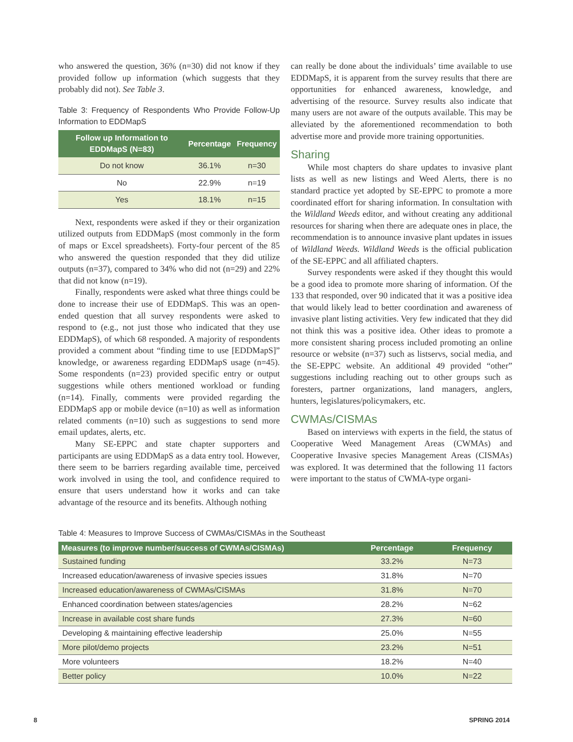who answered the question, 36% (n=30) did not know if they provided follow up information (which suggests that they probably did not). See Table 3.
Table 3: Frequency of Respondents Who Provide Follow-Up Information to EDDMapS
| Follow up Information to EDDMapS (N=83) | Percentage | Frequency |
| --- | --- | --- |
| Do not know | 36.1% | n=30 |
| No | 22.9% | n=19 |
| Yes | 18.1% | n=15 |
Next, respondents were asked if they or their organization utilized outputs from EDDMapS (most commonly in the form of maps or Excel spreadsheets). Forty-four percent of the 85 who answered the question responded that they did utilize outputs (n=37), compared to 34% who did not (n=29) and 22% that did not know (n=19).
Finally, respondents were asked what three things could be done to increase their use of EDDMapS. This was an open-ended question that all survey respondents were asked to respond to (e.g., not just those who indicated that they use EDDMapS), of which 68 responded. A majority of respondents provided a comment about “finding time to use [EDDMapS]” knowledge, or awareness regarding EDDMapS usage (n=45). Some respondents (n=23) provided specific entry or output suggestions while others mentioned workload or funding (n=14). Finally, comments were provided regarding the EDDMapS app or mobile device (n=10) as well as information related comments (n=10) such as suggestions to send more email updates, alerts, etc.
Many SE-EPPC and state chapter supporters and participants are using EDDMapS as a data entry tool. However, there seem to be barriers regarding available time, perceived work involved in using the tool, and confidence required to ensure that users understand how it works and can take advantage of the resource and its benefits. Although nothing
can really be done about the individuals’ time available to use EDDMapS, it is apparent from the survey results that there are opportunities for enhanced awareness, knowledge, and advertising of the resource. Survey results also indicate that many users are not aware of the outputs available. This may be alleviated by the aforementioned recommendation to both advertise more and provide more training opportunities.
Sharing
While most chapters do share updates to invasive plant lists as well as new listings and Weed Alerts, there is no standard practice yet adopted by SE-EPPC to promote a more coordinated effort for sharing information. In consultation with the Wildland Weeds editor, and without creating any additional resources for sharing when there are adequate ones in place, the recommendation is to announce invasive plant updates in issues of Wildland Weeds. Wildland Weeds is the official publication of the SE-EPPC and all affiliated chapters.
Survey respondents were asked if they thought this would be a good idea to promote more sharing of information. Of the 133 that responded, over 90 indicated that it was a positive idea that would likely lead to better coordination and awareness of invasive plant listing activities. Very few indicated that they did not think this was a positive idea. Other ideas to promote a more consistent sharing process included promoting an online resource or website (n=37) such as listservs, social media, and the SE-EPPC website. An additional 49 provided “other” suggestions including reaching out to other groups such as foresters, partner organizations, land managers, anglers, hunters, legislatures/policymakers, etc.
CWMAs/CISMAs
Based on interviews with experts in the field, the status of Cooperative Weed Management Areas (CWMAs) and Cooperative Invasive species Management Areas (CISMAs) was explored. It was determined that the following 11 factors were important to the status of CWMA-type organi-
Table 4: Measures to Improve Success of CWMAs/CISMAs in the Southeast
| Measures (to improve number/success of CWMAs/CISMAs) | Percentage | Frequency |
| --- | --- | --- |
| Sustained funding | 33.2% | N=73 |
| Increased education/awareness of invasive species issues | 31.8% | N=70 |
| Increased education/awareness of CWMAs/CISMAs | 31.8% | N=70 |
| Enhanced coordination between states/agencies | 28.2% | N=62 |
| Increase in available cost share funds | 27.3% | N=60 |
| Developing & maintaining effective leadership | 25.0% | N=55 |
| More pilot/demo projects | 23.2% | N=51 |
| More volunteers | 18.2% | N=40 |
| Better policy | 10.0% | N=22 |
8 SPRING 2014